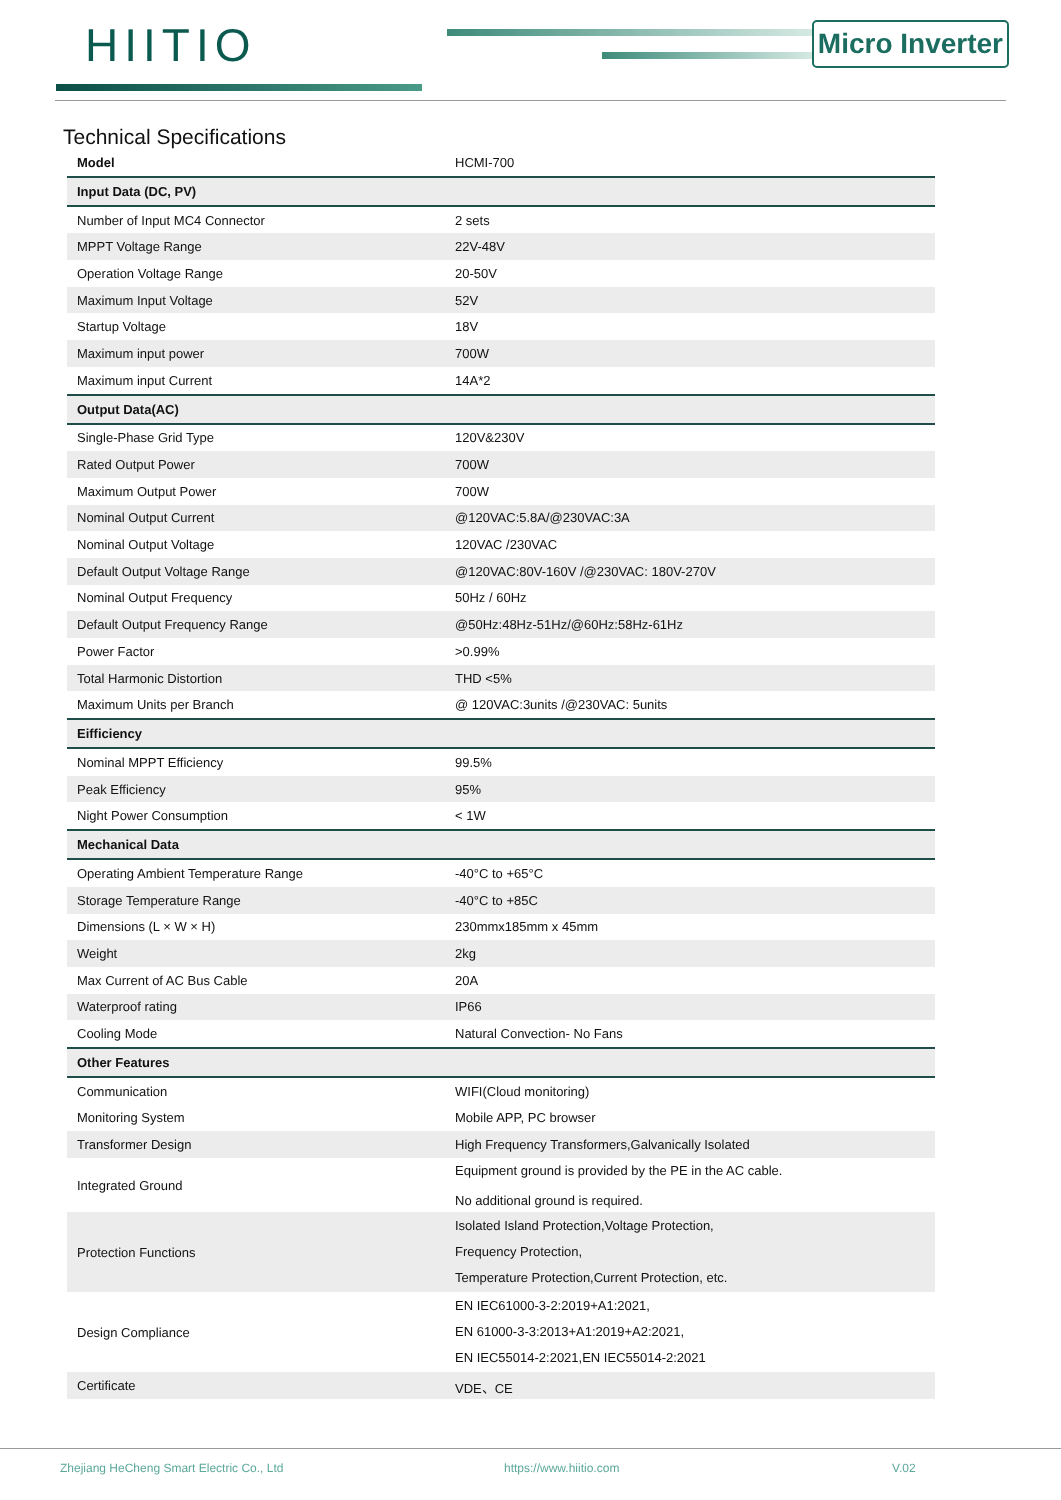HIITIO Micro Inverter
Technical Specifications
| Model | HCMI-700 |
| Input Data (DC, PV) | |
| Number of Input MC4 Connector | 2 sets |
| MPPT Voltage Range | 22V-48V |
| Operation Voltage Range | 20-50V |
| Maximum Input Voltage | 52V |
| Startup Voltage | 18V |
| Maximum input power | 700W |
| Maximum input Current | 14A*2 |
| Output Data(AC) | |
| Single-Phase Grid Type | 120V&230V |
| Rated Output Power | 700W |
| Maximum Output Power | 700W |
| Nominal Output Current | @120VAC:5.8A/@230VAC:3A |
| Nominal Output Voltage | 120VAC /230VAC |
| Default Output Voltage Range | @120VAC:80V-160V /@230VAC: 180V-270V |
| Nominal Output Frequency | 50Hz / 60Hz |
| Default Output Frequency Range | @50Hz:48Hz-51Hz/@60Hz:58Hz-61Hz |
| Power Factor | >0.99% |
| Total Harmonic Distortion | THD <5% |
| Maximum Units per Branch | @ 120VAC:3units /@230VAC: 5units |
| Eifficiency | |
| Nominal MPPT Efficiency | 99.5% |
| Peak Efficiency | 95% |
| Night Power Consumption | < 1W |
| Mechanical Data | |
| Operating Ambient Temperature Range | -40°C to +65°C |
| Storage Temperature Range | -40°C to +85C |
| Dimensions (L × W × H) | 230mmx185mm x 45mm |
| Weight | 2kg |
| Max Current of AC Bus Cable | 20A |
| Waterproof rating | IP66 |
| Cooling Mode | Natural Convection- No Fans |
| Other Features | |
| Communication | WIFI(Cloud monitoring) |
| Monitoring System | Mobile APP, PC browser |
| Transformer Design | High Frequency Transformers,Galvanically Isolated |
| Integrated Ground | Equipment ground is provided by the PE in the AC cable. No additional ground is required. |
| Protection Functions | Isolated Island Protection,Voltage Protection, Frequency Protection, Temperature Protection,Current Protection, etc. |
| Design Compliance | EN IEC61000-3-2:2019+A1:2021, EN 61000-3-3:2013+A1:2019+A2:2021, EN IEC55014-2:2021,EN IEC55014-2:2021 |
| Certificate | VDE、CE |
Zhejiang HeCheng Smart Electric Co., Ltd https://www.hiitio.com V.02